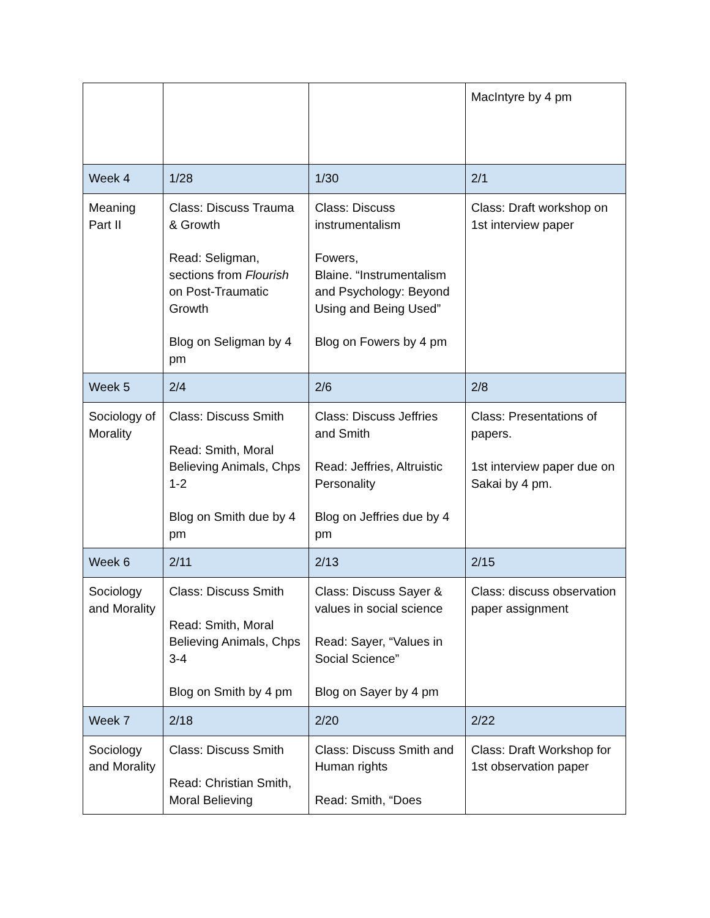| | | | MacIntyre by 4 pm |
| Week 4 | 1/28 | 1/30 | 2/1 |
| Meaning Part II | Class: Discuss Trauma & Growth Read: Seligman, sections from Flourish on Post-Traumatic Growth Blog on Seligman by 4 pm | Class: Discuss instrumentalism Fowers, Blaine. “Instrumentalism and Psychology: Beyond Using and Being Used” Blog on Fowers by 4 pm | Class: Draft workshop on 1st interview paper |
| Week 5 | 2/4 | 2/6 | 2/8 |
| Sociology of Morality | Class: Discuss Smith Read: Smith, Moral Believing Animals, Chps 1-2 Blog on Smith due by 4 pm | Class: Discuss Jeffries and Smith Read: Jeffries, Altruistic Personality Blog on Jeffries due by 4 pm | Class: Presentations of papers. 1st interview paper due on Sakai by 4 pm. |
| Week 6 | 2/11 | 2/13 | 2/15 |
| Sociology and Morality | Class: Discuss Smith Read: Smith, Moral Believing Animals, Chps 3-4 Blog on Smith by 4 pm | Class: Discuss Sayer & values in social science Read: Sayer, “Values in Social Science” Blog on Sayer by 4 pm | Class: discuss observation paper assignment |
| Week 7 | 2/18 | 2/20 | 2/22 |
| Sociology and Morality | Class: Discuss Smith Read: Christian Smith, Moral Believing | Class: Discuss Smith and Human rights Read: Smith, “Does | Class: Draft Workshop for 1st observation paper |